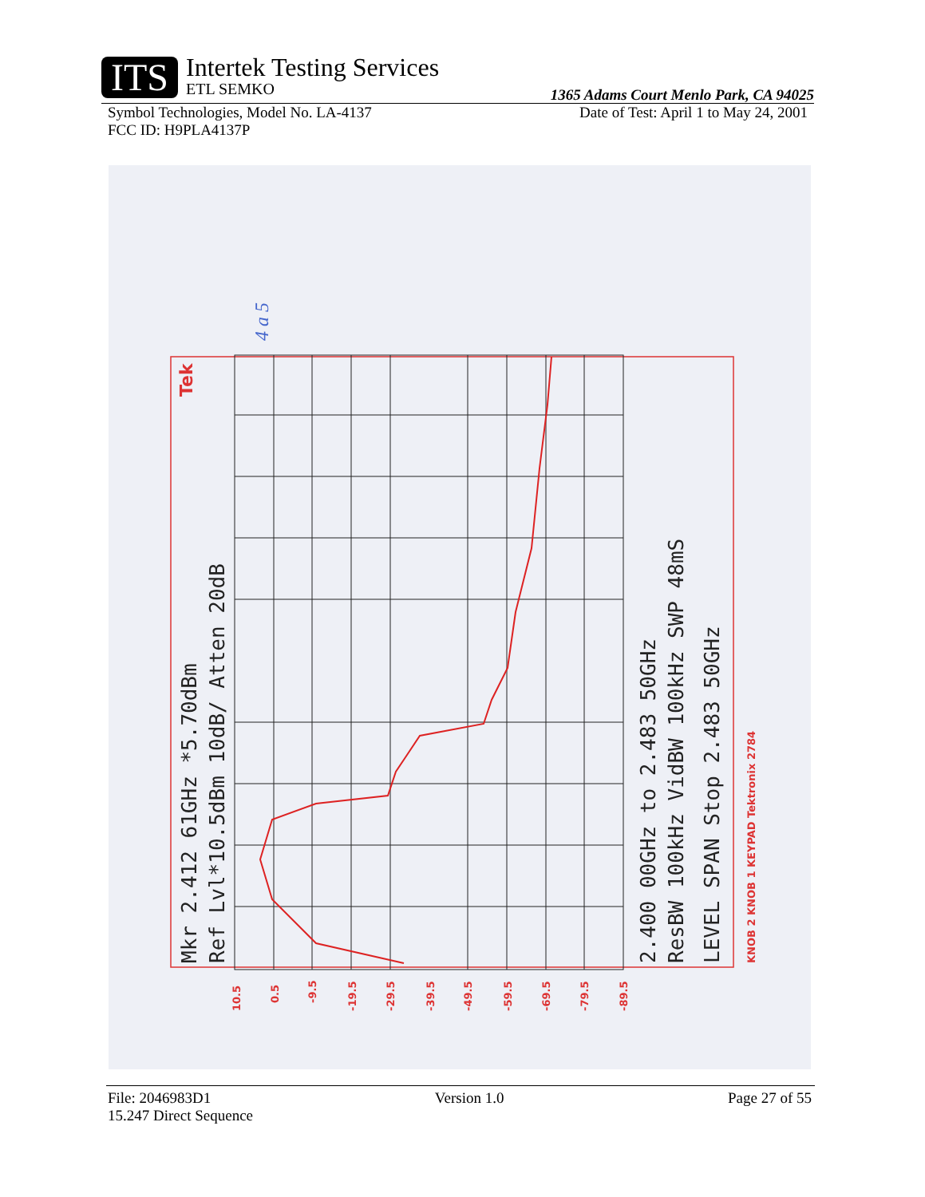ITS
Intertek Testing Services
ETL SEMKO
1365 Adams Court Menlo Park, CA 94025
Symbol Technologies, Model No. LA-4137 Date of Test: April 1 to May 24, 2001
FCC ID: H9PLA4137P
Mkr 2.412 61GHz *5.70dBm
Ref Lvl*10.5dBm 10dB/ Atten 20dB
2.400 00GHz to 2.483 50GHz
ResBW 100kHz VidBW 100kHz SWP 48mS
LEVEL SPAN Stop 2.483 50GHz
KNOB 2 KNOB 1 KEYPAD Tektronix 2784
Tek
10.5
0.5
-9.5
-19.5
-29.5
-39.5
-49.5
-59.5
-69.5
-79.5
-89.5
4 a 5
File: 2046983D1 Version 1.0 Page 27 of 55
15.247 Direct Sequence